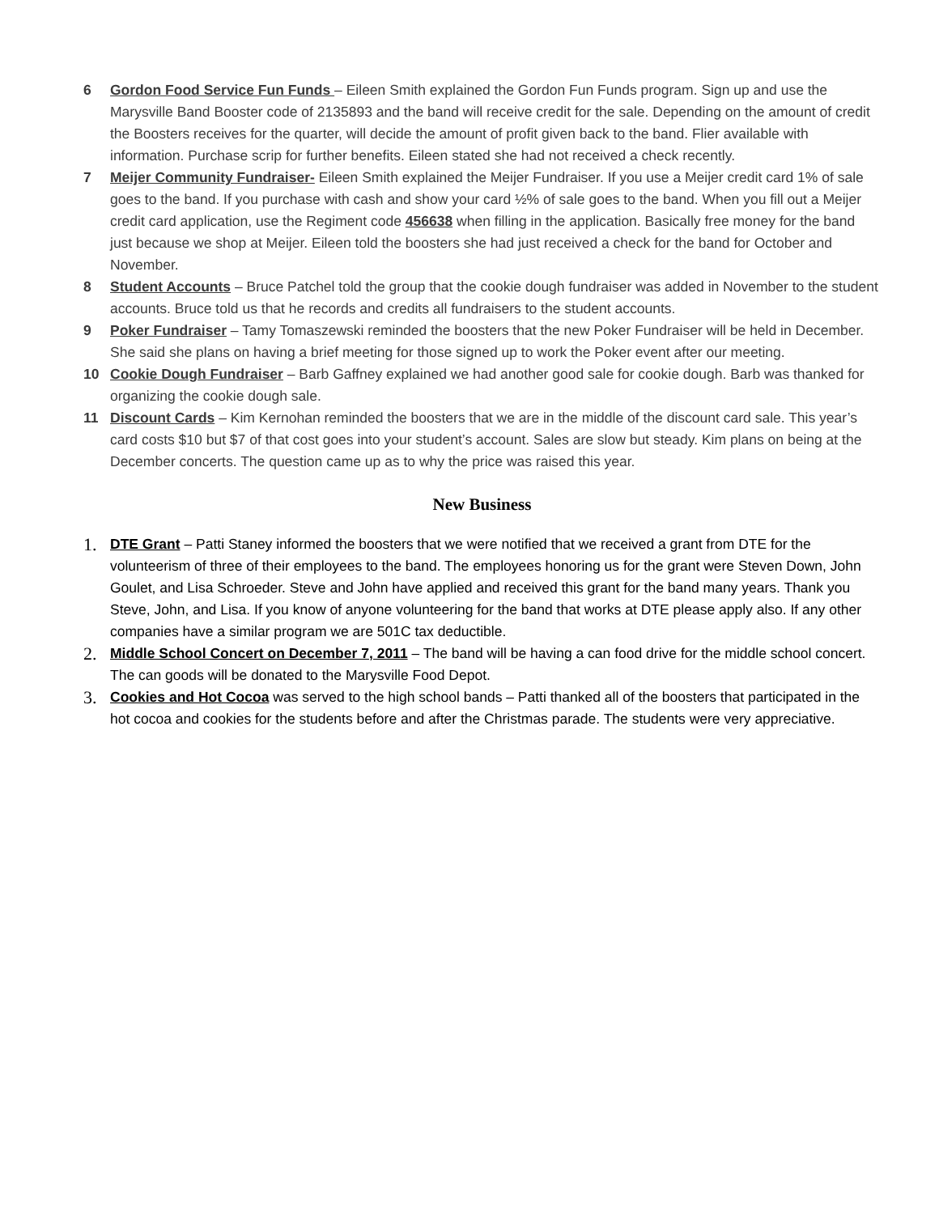6 Gordon Food Service Fun Funds – Eileen Smith explained the Gordon Fun Funds program. Sign up and use the Marysville Band Booster code of 2135893 and the band will receive credit for the sale. Depending on the amount of credit the Boosters receives for the quarter, will decide the amount of profit given back to the band. Flier available with information. Purchase scrip for further benefits. Eileen stated she had not received a check recently.
7 Meijer Community Fundraiser- Eileen Smith explained the Meijer Fundraiser. If you use a Meijer credit card 1% of sale goes to the band. If you purchase with cash and show your card ½% of sale goes to the band. When you fill out a Meijer credit card application, use the Regiment code 456638 when filling in the application. Basically free money for the band just because we shop at Meijer. Eileen told the boosters she had just received a check for the band for October and November.
8 Student Accounts – Bruce Patchel told the group that the cookie dough fundraiser was added in November to the student accounts. Bruce told us that he records and credits all fundraisers to the student accounts.
9 Poker Fundraiser – Tamy Tomaszewski reminded the boosters that the new Poker Fundraiser will be held in December. She said she plans on having a brief meeting for those signed up to work the Poker event after our meeting.
10 Cookie Dough Fundraiser – Barb Gaffney explained we had another good sale for cookie dough. Barb was thanked for organizing the cookie dough sale.
11 Discount Cards – Kim Kernohan reminded the boosters that we are in the middle of the discount card sale. This year’s card costs $10 but $7 of that cost goes into your student’s account. Sales are slow but steady. Kim plans on being at the December concerts. The question came up as to why the price was raised this year.
New Business
1.
DTE Grant – Patti Staney informed the boosters that we were notified that we received a grant from DTE for the volunteerism of three of their employees to the band. The employees honoring us for the grant were Steven Down, John Goulet, and Lisa Schroeder. Steve and John have applied and received this grant for the band many years. Thank you Steve, John, and Lisa. If you know of anyone volunteering for the band that works at DTE please apply also. If any other companies have a similar program we are 501C tax deductible.
2.
Middle School Concert on December 7, 2011 – The band will be having a can food drive for the middle school concert. The can goods will be donated to the Marysville Food Depot.
3.
Cookies and Hot Cocoa was served to the high school bands – Patti thanked all of the boosters that participated in the hot cocoa and cookies for the students before and after the Christmas parade. The students were very appreciative.